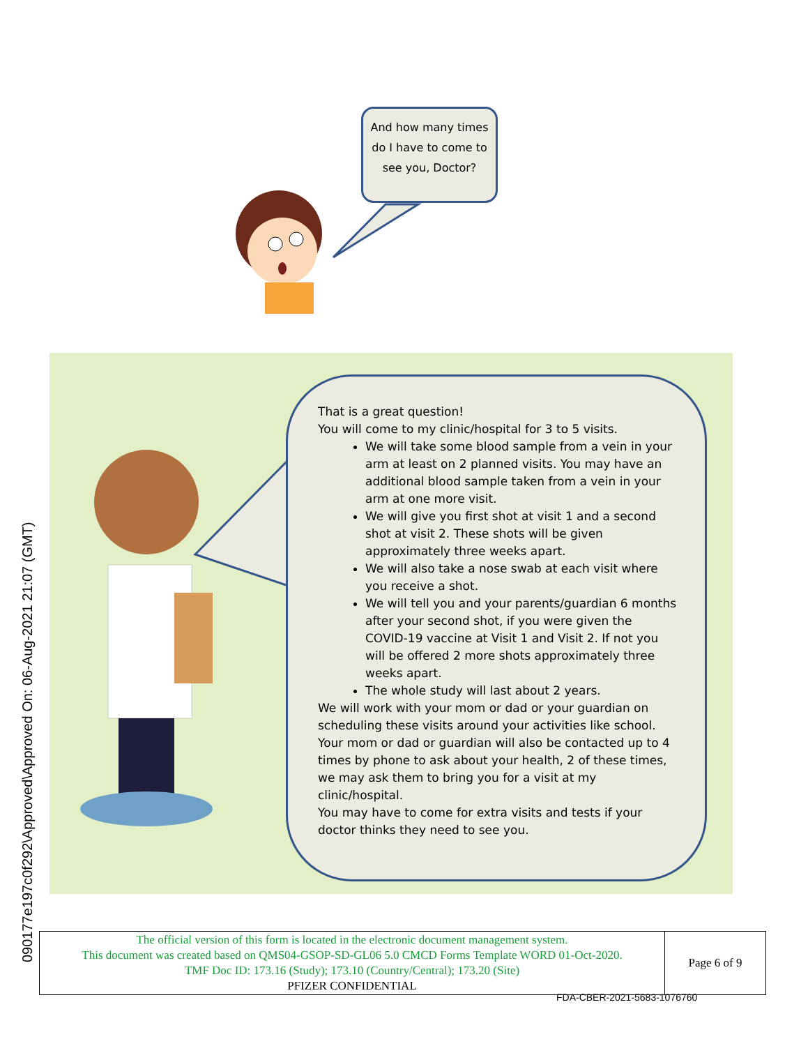090177e197c0f292\Approved\Approved On: 06-Aug-2021 21:07 (GMT)
And how many times do I have to come to see you, Doctor?
That is a great question!
You will come to my clinic/hospital for 3 to 5 visits.
We will take some blood sample from a vein in your arm at least on 2 planned visits. You may have an additional blood sample taken from a vein in your arm at one more visit.
We will give you first shot at visit 1 and a second shot at visit 2. These shots will be given approximately three weeks apart.
We will also take a nose swab at each visit where you receive a shot.
We will tell you and your parents/guardian 6 months after your second shot, if you were given the COVID-19 vaccine at Visit 1 and Visit 2. If not you will be offered 2 more shots approximately three weeks apart.
The whole study will last about 2 years.
We will work with your mom or dad or your guardian on scheduling these visits around your activities like school.
Your mom or dad or guardian will also be contacted up to 4 times by phone to ask about your health, 2 of these times, we may ask them to bring you for a visit at my clinic/hospital.
You may have to come for extra visits and tests if your doctor thinks they need to see you.
| The official version of this form is located in the electronic document management system. This document was created based on QMS04-GSOP-SD-GL06 5.0 CMCD Forms Template WORD 01-Oct-2020. TMF Doc ID: 173.16 (Study); 173.10 (Country/Central); 173.20 (Site) PFIZER CONFIDENTIAL | Page 6 of 9 |
FDA-CBER-2021-5683-1076760